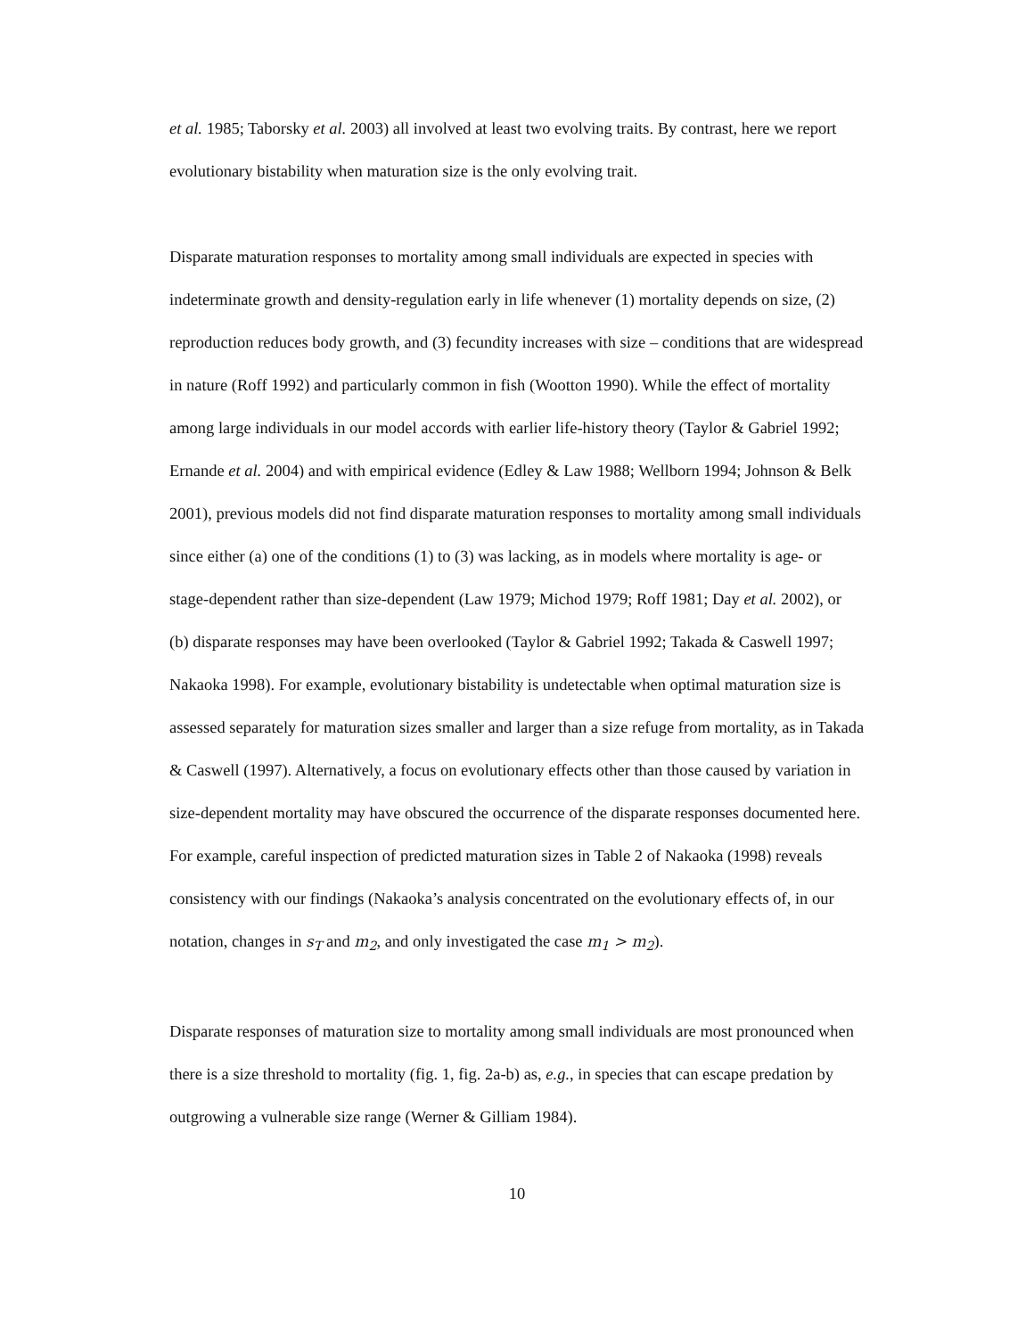et al. 1985; Taborsky et al. 2003) all involved at least two evolving traits. By contrast, here we report evolutionary bistability when maturation size is the only evolving trait.
Disparate maturation responses to mortality among small individuals are expected in species with indeterminate growth and density-regulation early in life whenever (1) mortality depends on size, (2) reproduction reduces body growth, and (3) fecundity increases with size – conditions that are widespread in nature (Roff 1992) and particularly common in fish (Wootton 1990). While the effect of mortality among large individuals in our model accords with earlier life-history theory (Taylor & Gabriel 1992; Ernande et al. 2004) and with empirical evidence (Edley & Law 1988; Wellborn 1994; Johnson & Belk 2001), previous models did not find disparate maturation responses to mortality among small individuals since either (a) one of the conditions (1) to (3) was lacking, as in models where mortality is age- or stage-dependent rather than size-dependent (Law 1979; Michod 1979; Roff 1981; Day et al. 2002), or (b) disparate responses may have been overlooked (Taylor & Gabriel 1992; Takada & Caswell 1997; Nakaoka 1998). For example, evolutionary bistability is undetectable when optimal maturation size is assessed separately for maturation sizes smaller and larger than a size refuge from mortality, as in Takada & Caswell (1997). Alternatively, a focus on evolutionary effects other than those caused by variation in size-dependent mortality may have obscured the occurrence of the disparate responses documented here. For example, careful inspection of predicted maturation sizes in Table 2 of Nakaoka (1998) reveals consistency with our findings (Nakaoka’s analysis concentrated on the evolutionary effects of, in our notation, changes in s<sub>T</sub> and m<sub>2</sub>, and only investigated the case m<sub>1</sub> > m<sub>2</sub>).
Disparate responses of maturation size to mortality among small individuals are most pronounced when there is a size threshold to mortality (fig. 1, fig. 2a-b) as, e.g., in species that can escape predation by outgrowing a vulnerable size range (Werner & Gilliam 1984).
10